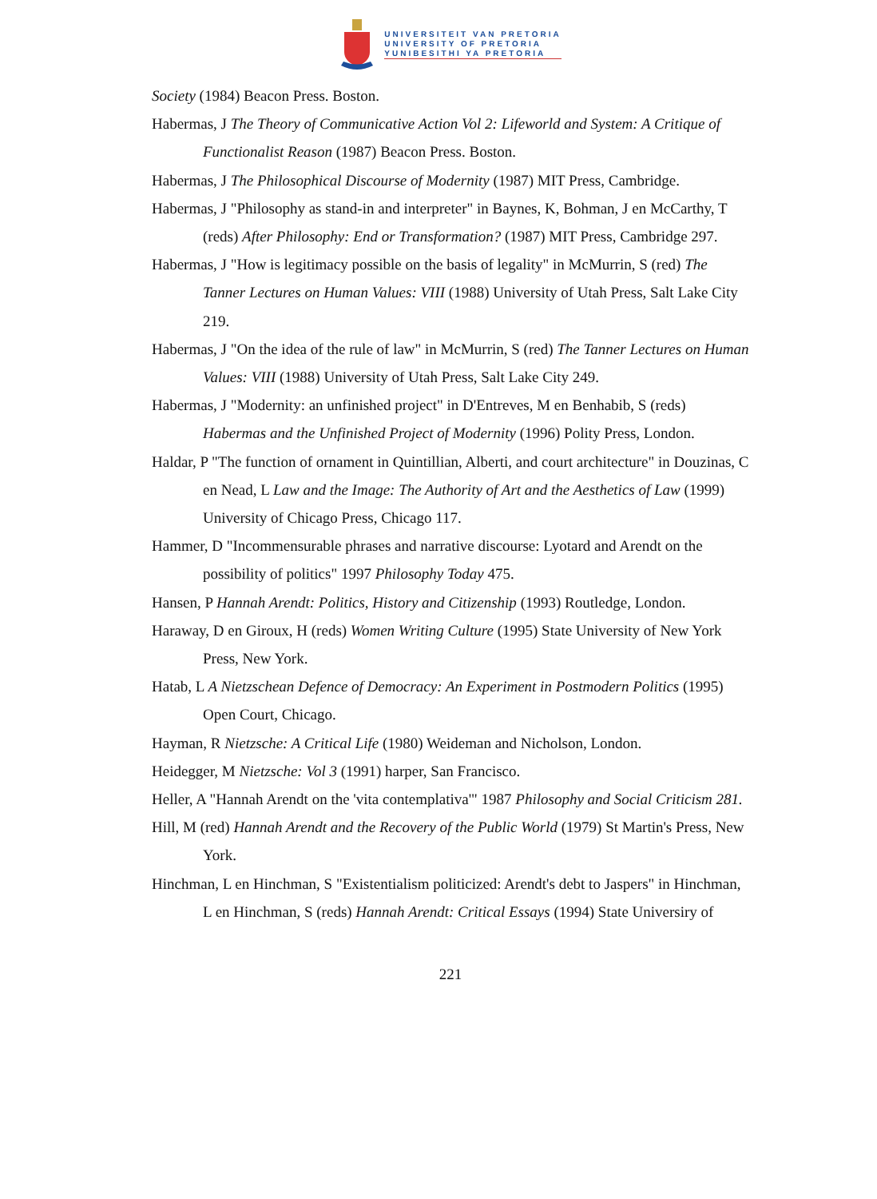UNIVERSITEIT VAN PRETORIA
UNIVERSITY OF PRETORIA
YUNIBESITHI YA PRETORIA
Society (1984) Beacon Press. Boston.
Habermas, J The Theory of Communicative Action Vol 2: Lifeworld and System: A Critique of Functionalist Reason (1987) Beacon Press. Boston.
Habermas, J The Philosophical Discourse of Modernity (1987) MIT Press, Cambridge.
Habermas, J "Philosophy as stand-in and interpreter" in Baynes, K, Bohman, J en McCarthy, T (reds) After Philosophy: End or Transformation? (1987) MIT Press, Cambridge 297.
Habermas, J "How is legitimacy possible on the basis of legality" in McMurrin, S (red) The Tanner Lectures on Human Values: VIII (1988) University of Utah Press, Salt Lake City 219.
Habermas, J "On the idea of the rule of law" in McMurrin, S (red) The Tanner Lectures on Human Values: VIII (1988) University of Utah Press, Salt Lake City 249.
Habermas, J "Modernity: an unfinished project" in D'Entreves, M en Benhabib, S (reds) Habermas and the Unfinished Project of Modernity (1996) Polity Press, London.
Haldar, P "The function of ornament in Quintillian, Alberti, and court architecture" in Douzinas, C en Nead, L Law and the Image: The Authority of Art and the Aesthetics of Law (1999) University of Chicago Press, Chicago 117.
Hammer, D "Incommensurable phrases and narrative discourse: Lyotard and Arendt on the possibility of politics" 1997 Philosophy Today 475.
Hansen, P Hannah Arendt: Politics, History and Citizenship (1993) Routledge, London.
Haraway, D en Giroux, H (reds) Women Writing Culture (1995) State University of New York Press, New York.
Hatab, L A Nietzschean Defence of Democracy: An Experiment in Postmodern Politics (1995) Open Court, Chicago.
Hayman, R Nietzsche: A Critical Life (1980) Weideman and Nicholson, London.
Heidegger, M Nietzsche: Vol 3 (1991) harper, San Francisco.
Heller, A "Hannah Arendt on the 'vita contemplativa'" 1987 Philosophy and Social Criticism 281.
Hill, M (red) Hannah Arendt and the Recovery of the Public World (1979) St Martin's Press, New York.
Hinchman, L en Hinchman, S "Existentialism politicized: Arendt's debt to Jaspers" in Hinchman, L en Hinchman, S (reds) Hannah Arendt: Critical Essays (1994) State Universiry of
221